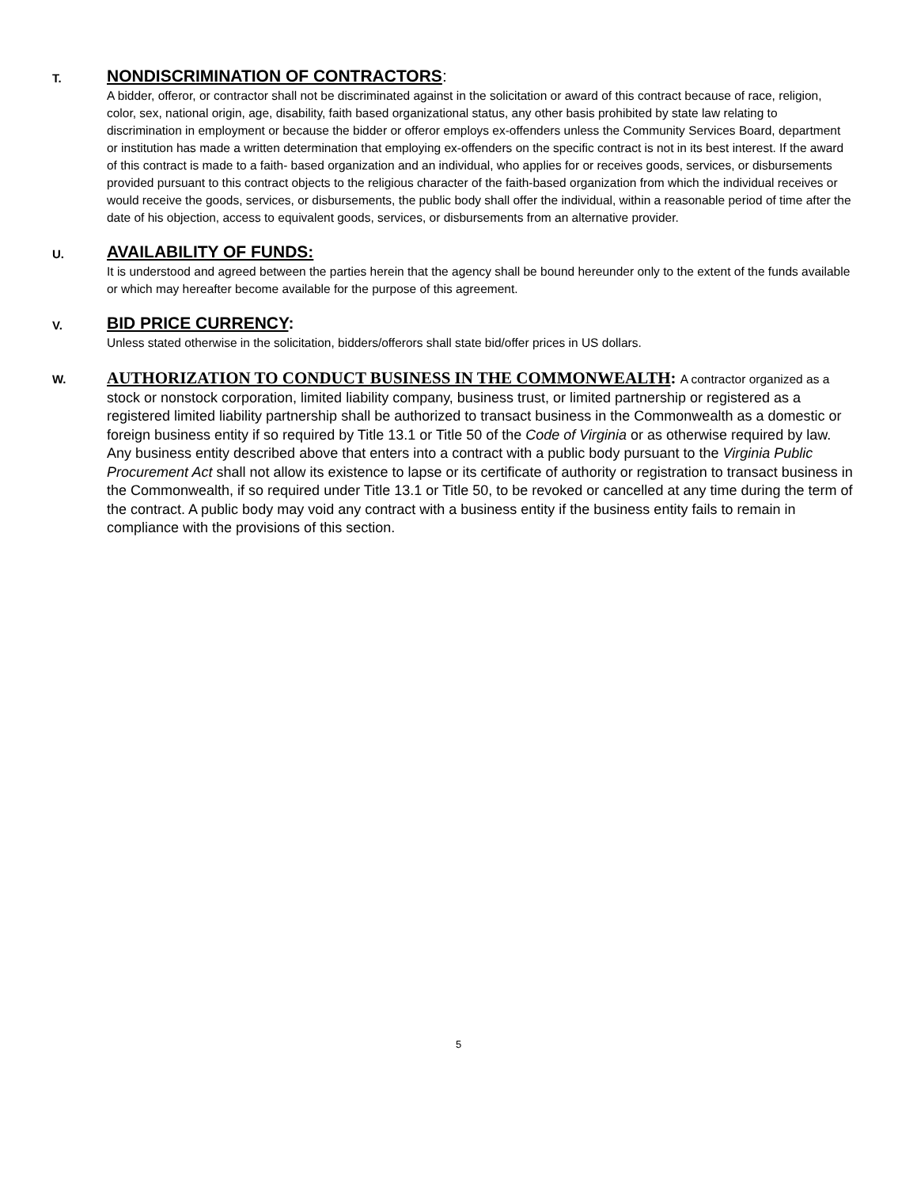T.
NONDISCRIMINATION OF CONTRACTORS:
A bidder, offeror, or contractor shall not be discriminated against in the solicitation or award of this contract because of race, religion, color, sex, national origin, age, disability, faith based organizational status, any other basis prohibited by state law relating to discrimination in employment or because the bidder or offeror employs ex-offenders unless the Community Services Board, department or institution has made a written determination that employing ex-offenders on the specific contract is not in its best interest. If the award of this contract is made to a faith- based organization and an individual, who applies for or receives goods, services, or disbursements provided pursuant to this contract objects to the religious character of the faith-based organization from which the individual receives or would receive the goods, services, or disbursements, the public body shall offer the individual, within a reasonable period of time after the date of his objection, access to equivalent goods, services, or disbursements from an alternative provider.
U.
AVAILABILITY OF FUNDS:
It is understood and agreed between the parties herein that the agency shall be bound hereunder only to the extent of the funds available or which may hereafter become available for the purpose of this agreement.
V.
BID PRICE CURRENCY:
Unless stated otherwise in the solicitation, bidders/offerors shall state bid/offer prices in US dollars.
W.
AUTHORIZATION TO CONDUCT BUSINESS IN THE COMMONWEALTH: A contractor organized as a stock or nonstock corporation, limited liability company, business trust, or limited partnership or registered as a registered limited liability partnership shall be authorized to transact business in the Commonwealth as a domestic or foreign business entity if so required by Title 13.1 or Title 50 of the Code of Virginia or as otherwise required by law. Any business entity described above that enters into a contract with a public body pursuant to the Virginia Public Procurement Act shall not allow its existence to lapse or its certificate of authority or registration to transact business in the Commonwealth, if so required under Title 13.1 or Title 50, to be revoked or cancelled at any time during the term of the contract. A public body may void any contract with a business entity if the business entity fails to remain in compliance with the provisions of this section.
5